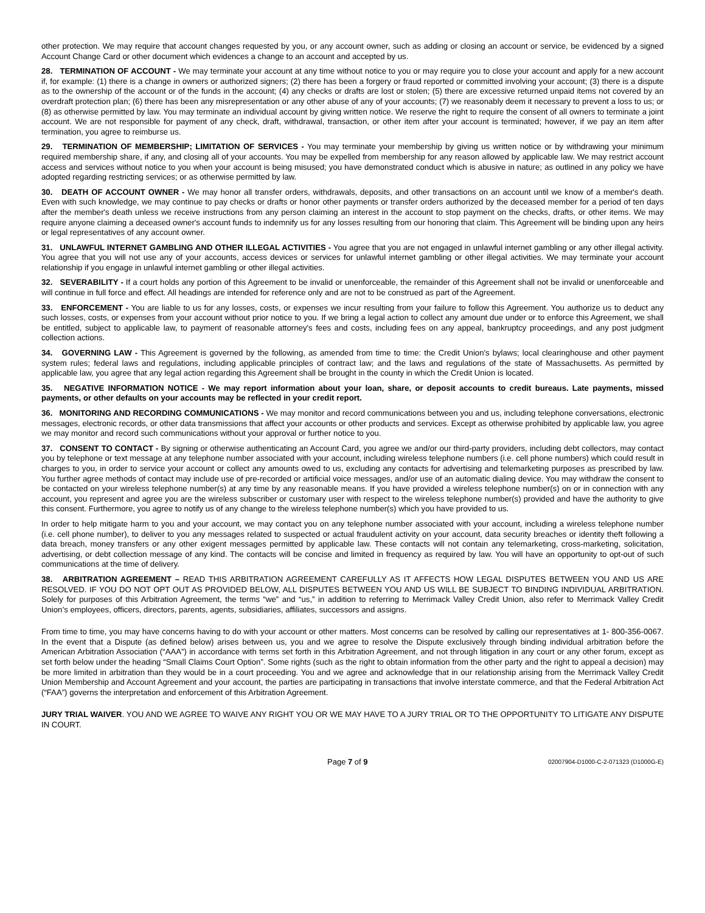other protection. We may require that account changes requested by you, or any account owner, such as adding or closing an account or service, be evidenced by a signed Account Change Card or other document which evidences a change to an account and accepted by us.
28. TERMINATION OF ACCOUNT - We may terminate your account at any time without notice to you or may require you to close your account and apply for a new account if, for example: (1) there is a change in owners or authorized signers; (2) there has been a forgery or fraud reported or committed involving your account; (3) there is a dispute as to the ownership of the account or of the funds in the account; (4) any checks or drafts are lost or stolen; (5) there are excessive returned unpaid items not covered by an overdraft protection plan; (6) there has been any misrepresentation or any other abuse of any of your accounts; (7) we reasonably deem it necessary to prevent a loss to us; or (8) as otherwise permitted by law. You may terminate an individual account by giving written notice. We reserve the right to require the consent of all owners to terminate a joint account. We are not responsible for payment of any check, draft, withdrawal, transaction, or other item after your account is terminated; however, if we pay an item after termination, you agree to reimburse us.
29. TERMINATION OF MEMBERSHIP; LIMITATION OF SERVICES - You may terminate your membership by giving us written notice or by withdrawing your minimum required membership share, if any, and closing all of your accounts. You may be expelled from membership for any reason allowed by applicable law. We may restrict account access and services without notice to you when your account is being misused; you have demonstrated conduct which is abusive in nature; as outlined in any policy we have adopted regarding restricting services; or as otherwise permitted by law.
30. DEATH OF ACCOUNT OWNER - We may honor all transfer orders, withdrawals, deposits, and other transactions on an account until we know of a member's death. Even with such knowledge, we may continue to pay checks or drafts or honor other payments or transfer orders authorized by the deceased member for a period of ten days after the member's death unless we receive instructions from any person claiming an interest in the account to stop payment on the checks, drafts, or other items. We may require anyone claiming a deceased owner's account funds to indemnify us for any losses resulting from our honoring that claim. This Agreement will be binding upon any heirs or legal representatives of any account owner.
31. UNLAWFUL INTERNET GAMBLING AND OTHER ILLEGAL ACTIVITIES - You agree that you are not engaged in unlawful internet gambling or any other illegal activity. You agree that you will not use any of your accounts, access devices or services for unlawful internet gambling or other illegal activities. We may terminate your account relationship if you engage in unlawful internet gambling or other illegal activities.
32. SEVERABILITY - If a court holds any portion of this Agreement to be invalid or unenforceable, the remainder of this Agreement shall not be invalid or unenforceable and will continue in full force and effect. All headings are intended for reference only and are not to be construed as part of the Agreement.
33. ENFORCEMENT - You are liable to us for any losses, costs, or expenses we incur resulting from your failure to follow this Agreement. You authorize us to deduct any such losses, costs, or expenses from your account without prior notice to you. If we bring a legal action to collect any amount due under or to enforce this Agreement, we shall be entitled, subject to applicable law, to payment of reasonable attorney's fees and costs, including fees on any appeal, bankruptcy proceedings, and any post judgment collection actions.
34. GOVERNING LAW - This Agreement is governed by the following, as amended from time to time: the Credit Union's bylaws; local clearinghouse and other payment system rules; federal laws and regulations, including applicable principles of contract law; and the laws and regulations of the state of Massachusetts. As permitted by applicable law, you agree that any legal action regarding this Agreement shall be brought in the county in which the Credit Union is located.
35. NEGATIVE INFORMATION NOTICE - We may report information about your loan, share, or deposit accounts to credit bureaus. Late payments, missed payments, or other defaults on your accounts may be reflected in your credit report.
36. MONITORING AND RECORDING COMMUNICATIONS - We may monitor and record communications between you and us, including telephone conversations, electronic messages, electronic records, or other data transmissions that affect your accounts or other products and services. Except as otherwise prohibited by applicable law, you agree we may monitor and record such communications without your approval or further notice to you.
37. CONSENT TO CONTACT - By signing or otherwise authenticating an Account Card, you agree we and/or our third-party providers, including debt collectors, may contact you by telephone or text message at any telephone number associated with your account, including wireless telephone numbers (i.e. cell phone numbers) which could result in charges to you, in order to service your account or collect any amounts owed to us, excluding any contacts for advertising and telemarketing purposes as prescribed by law. You further agree methods of contact may include use of pre-recorded or artificial voice messages, and/or use of an automatic dialing device. You may withdraw the consent to be contacted on your wireless telephone number(s) at any time by any reasonable means. If you have provided a wireless telephone number(s) on or in connection with any account, you represent and agree you are the wireless subscriber or customary user with respect to the wireless telephone number(s) provided and have the authority to give this consent. Furthermore, you agree to notify us of any change to the wireless telephone number(s) which you have provided to us.
In order to help mitigate harm to you and your account, we may contact you on any telephone number associated with your account, including a wireless telephone number (i.e. cell phone number), to deliver to you any messages related to suspected or actual fraudulent activity on your account, data security breaches or identity theft following a data breach, money transfers or any other exigent messages permitted by applicable law. These contacts will not contain any telemarketing, cross-marketing, solicitation, advertising, or debt collection message of any kind. The contacts will be concise and limited in frequency as required by law. You will have an opportunity to opt-out of such communications at the time of delivery.
38. ARBITRATION AGREEMENT – READ THIS ARBITRATION AGREEMENT CAREFULLY AS IT AFFECTS HOW LEGAL DISPUTES BETWEEN YOU AND US ARE RESOLVED. IF YOU DO NOT OPT OUT AS PROVIDED BELOW, ALL DISPUTES BETWEEN YOU AND US WILL BE SUBJECT TO BINDING INDIVIDUAL ARBITRATION. Solely for purposes of this Arbitration Agreement, the terms “we” and “us,” in addition to referring to Merrimack Valley Credit Union, also refer to Merrimack Valley Credit Union’s employees, officers, directors, parents, agents, subsidiaries, affiliates, successors and assigns.
From time to time, you may have concerns having to do with your account or other matters. Most concerns can be resolved by calling our representatives at 1- 800-356-0067. In the event that a Dispute (as defined below) arises between us, you and we agree to resolve the Dispute exclusively through binding individual arbitration before the American Arbitration Association (“AAA”) in accordance with terms set forth in this Arbitration Agreement, and not through litigation in any court or any other forum, except as set forth below under the heading “Small Claims Court Option”. Some rights (such as the right to obtain information from the other party and the right to appeal a decision) may be more limited in arbitration than they would be in a court proceeding. You and we agree and acknowledge that in our relationship arising from the Merrimack Valley Credit Union Membership and Account Agreement and your account, the parties are participating in transactions that involve interstate commerce, and that the Federal Arbitration Act (“FAA”) governs the interpretation and enforcement of this Arbitration Agreement.
JURY TRIAL WAIVER. YOU AND WE AGREE TO WAIVE ANY RIGHT YOU OR WE MAY HAVE TO A JURY TRIAL OR TO THE OPPORTUNITY TO LITIGATE ANY DISPUTE IN COURT.
Page 7 of 9 02007904-D1000-C-2-071323 (D1000G-E)